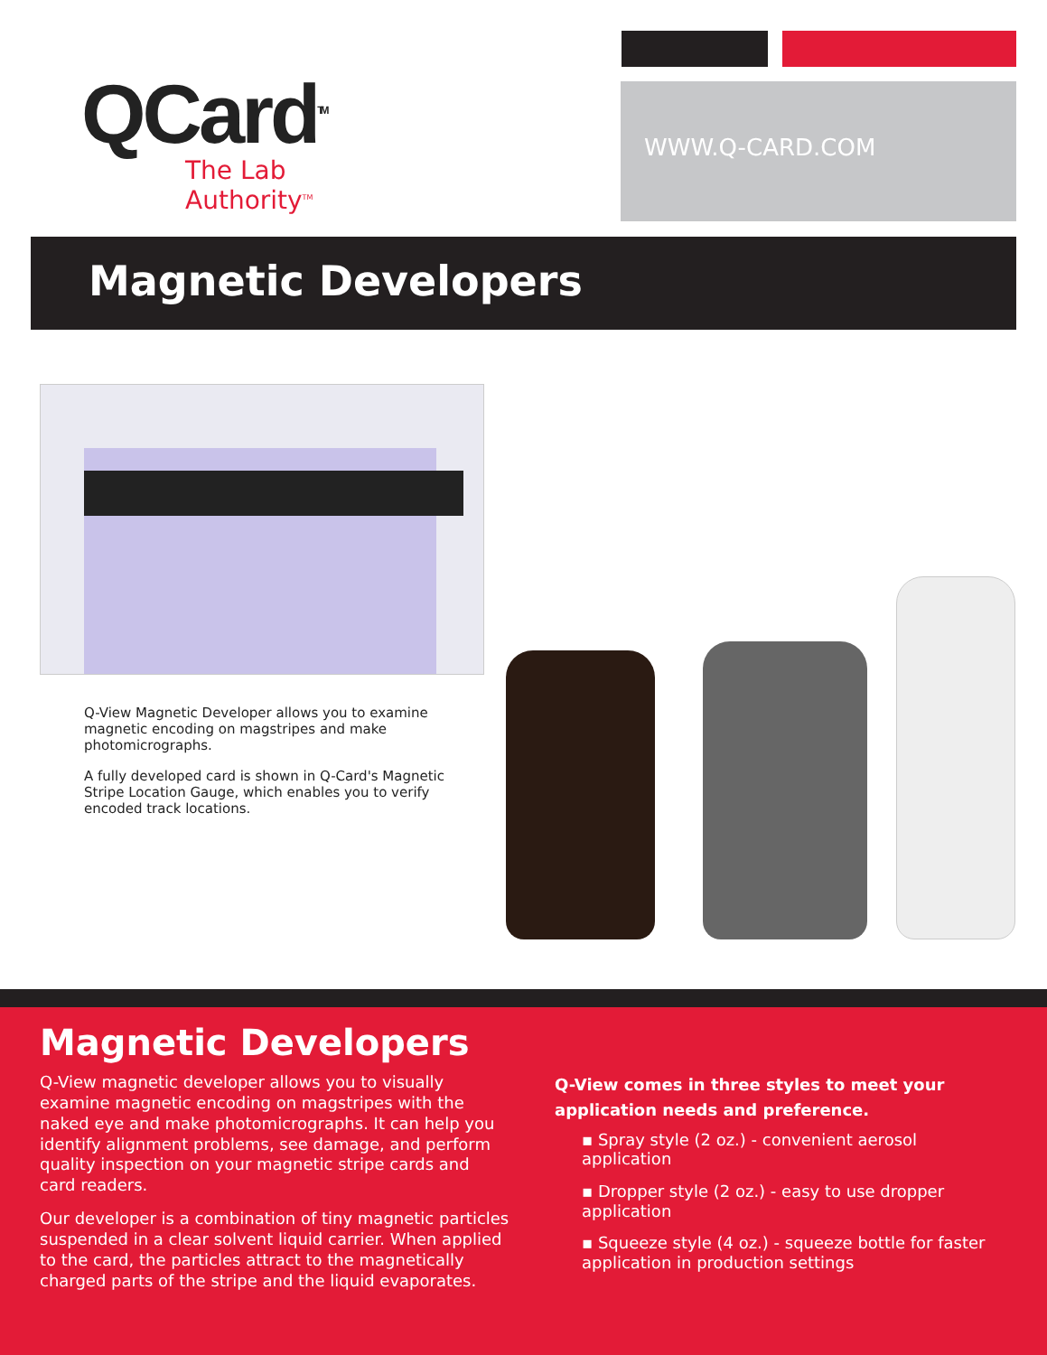QCard<sup>TM</sup>
The Lab Authority<sup>TM</sup>
WWW.Q-CARD.COM
Magnetic Developers
Q-View Magnetic Developer allows you to examine magnetic encoding on magstripes and make photomicrographs.
A fully developed card is shown in Q-Card's Magnetic Stripe Location Gauge, which enables you to verify encoded track locations.
Magnetic Developers
Q-View magnetic developer allows you to visually examine magnetic encoding on magstripes with the naked eye and make photomicrographs. It can help you identify alignment problems, see damage, and perform quality inspection on your magnetic stripe cards and card readers.
Our developer is a combination of tiny magnetic particles suspended in a clear solvent liquid carrier. When applied to the card, the particles attract to the magnetically charged parts of the stripe and the liquid evaporates.
Q-View comes in three styles to meet your application needs and preference.
▪ Spray style (2 oz.) - convenient aerosol application
▪ Dropper style (2 oz.) - easy to use dropper application
▪ Squeeze style (4 oz.) - squeeze bottle for faster application in production settings